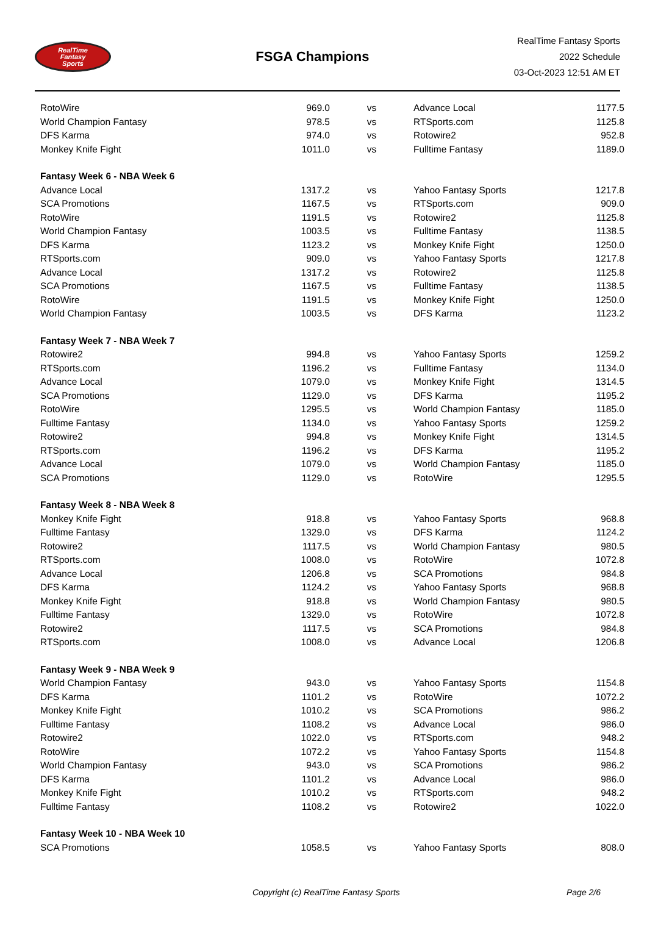RealTime
Fantasy
Sports
FSGA Champions
RealTime Fantasy Sports
2022 Schedule
03-Oct-2023 12:51 AM ET
| RotoWire | 969.0 | vs | Advance Local | 1177.5 |
| World Champion Fantasy | 978.5 | vs | RTSports.com | 1125.8 |
| DFS Karma | 974.0 | vs | Rotowire2 | 952.8 |
| Monkey Knife Fight | 1011.0 | vs | Fulltime Fantasy | 1189.0 |
| Fantasy Week 6 - NBA Week 6 | | | | |
| Advance Local | 1317.2 | vs | Yahoo Fantasy Sports | 1217.8 |
| SCA Promotions | 1167.5 | vs | RTSports.com | 909.0 |
| RotoWire | 1191.5 | vs | Rotowire2 | 1125.8 |
| World Champion Fantasy | 1003.5 | vs | Fulltime Fantasy | 1138.5 |
| DFS Karma | 1123.2 | vs | Monkey Knife Fight | 1250.0 |
| RTSports.com | 909.0 | vs | Yahoo Fantasy Sports | 1217.8 |
| Advance Local | 1317.2 | vs | Rotowire2 | 1125.8 |
| SCA Promotions | 1167.5 | vs | Fulltime Fantasy | 1138.5 |
| RotoWire | 1191.5 | vs | Monkey Knife Fight | 1250.0 |
| World Champion Fantasy | 1003.5 | vs | DFS Karma | 1123.2 |
| Fantasy Week 7 - NBA Week 7 | | | | |
| Rotowire2 | 994.8 | vs | Yahoo Fantasy Sports | 1259.2 |
| RTSports.com | 1196.2 | vs | Fulltime Fantasy | 1134.0 |
| Advance Local | 1079.0 | vs | Monkey Knife Fight | 1314.5 |
| SCA Promotions | 1129.0 | vs | DFS Karma | 1195.2 |
| RotoWire | 1295.5 | vs | World Champion Fantasy | 1185.0 |
| Fulltime Fantasy | 1134.0 | vs | Yahoo Fantasy Sports | 1259.2 |
| Rotowire2 | 994.8 | vs | Monkey Knife Fight | 1314.5 |
| RTSports.com | 1196.2 | vs | DFS Karma | 1195.2 |
| Advance Local | 1079.0 | vs | World Champion Fantasy | 1185.0 |
| SCA Promotions | 1129.0 | vs | RotoWire | 1295.5 |
| Fantasy Week 8 - NBA Week 8 | | | | |
| Monkey Knife Fight | 918.8 | vs | Yahoo Fantasy Sports | 968.8 |
| Fulltime Fantasy | 1329.0 | vs | DFS Karma | 1124.2 |
| Rotowire2 | 1117.5 | vs | World Champion Fantasy | 980.5 |
| RTSports.com | 1008.0 | vs | RotoWire | 1072.8 |
| Advance Local | 1206.8 | vs | SCA Promotions | 984.8 |
| DFS Karma | 1124.2 | vs | Yahoo Fantasy Sports | 968.8 |
| Monkey Knife Fight | 918.8 | vs | World Champion Fantasy | 980.5 |
| Fulltime Fantasy | 1329.0 | vs | RotoWire | 1072.8 |
| Rotowire2 | 1117.5 | vs | SCA Promotions | 984.8 |
| RTSports.com | 1008.0 | vs | Advance Local | 1206.8 |
| Fantasy Week 9 - NBA Week 9 | | | | |
| World Champion Fantasy | 943.0 | vs | Yahoo Fantasy Sports | 1154.8 |
| DFS Karma | 1101.2 | vs | RotoWire | 1072.2 |
| Monkey Knife Fight | 1010.2 | vs | SCA Promotions | 986.2 |
| Fulltime Fantasy | 1108.2 | vs | Advance Local | 986.0 |
| Rotowire2 | 1022.0 | vs | RTSports.com | 948.2 |
| RotoWire | 1072.2 | vs | Yahoo Fantasy Sports | 1154.8 |
| World Champion Fantasy | 943.0 | vs | SCA Promotions | 986.2 |
| DFS Karma | 1101.2 | vs | Advance Local | 986.0 |
| Monkey Knife Fight | 1010.2 | vs | RTSports.com | 948.2 |
| Fulltime Fantasy | 1108.2 | vs | Rotowire2 | 1022.0 |
| Fantasy Week 10 - NBA Week 10 | | | | |
| SCA Promotions | 1058.5 | vs | Yahoo Fantasy Sports | 808.0 |
Copyright (c) RealTime Fantasy Sports Page 2/6